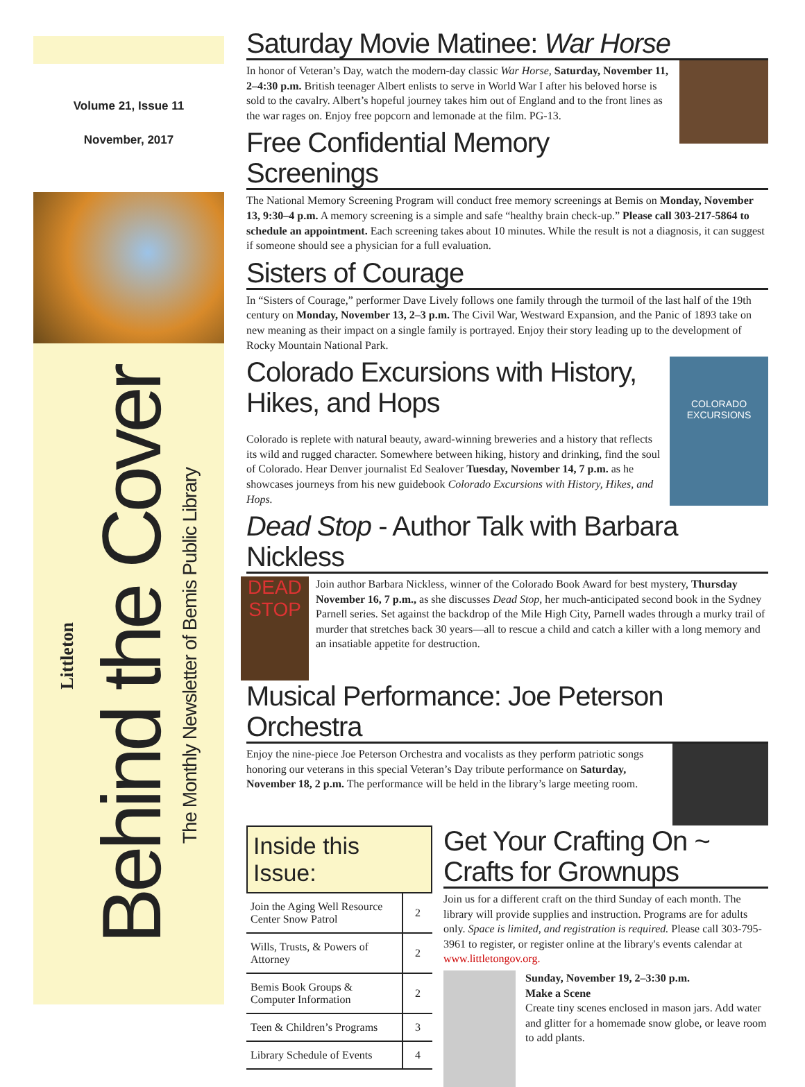Volume 21, Issue 11
November, 2017
Littleton Behind the Cover The Monthly Newsletter of Bemis Public Library
Saturday Movie Matinee: War Horse
In honor of Veteran’s Day, watch the modern-day classic War Horse, Saturday, November 11, 2–4:30 p.m. British teenager Albert enlists to serve in World War I after his beloved horse is sold to the cavalry. Albert’s hopeful journey takes him out of England and to the front lines as the war rages on. Enjoy free popcorn and lemonade at the film. PG-13.
Free Confidential Memory Screenings
The National Memory Screening Program will conduct free memory screenings at Bemis on Monday, November 13, 9:30–4 p.m. A memory screening is a simple and safe “healthy brain check-up.” Please call 303-217-5864 to schedule an appointment. Each screening takes about 10 minutes. While the result is not a diagnosis, it can suggest if someone should see a physician for a full evaluation.
Sisters of Courage
In “Sisters of Courage,” performer Dave Lively follows one family through the turmoil of the last half of the 19th century on Monday, November 13, 2–3 p.m. The Civil War, Westward Expansion, and the Panic of 1893 take on new meaning as their impact on a single family is portrayed. Enjoy their story leading up to the development of Rocky Mountain National Park.
COLORADO EXCURSIONS
Colorado Excursions with History, Hikes, and Hops
Colorado is replete with natural beauty, award-winning breweries and a history that reflects its wild and rugged character. Somewhere between hiking, history and drinking, find the soul of Colorado. Hear Denver journalist Ed Sealover Tuesday, November 14, 7 p.m. as he showcases journeys from his new guidebook Colorado Excursions with History, Hikes, and Hops.
Dead Stop - Author Talk with Barbara Nickless
DEAD STOP
Join author Barbara Nickless, winner of the Colorado Book Award for best mystery, Thursday November 16, 7 p.m., as she discusses Dead Stop, her much-anticipated second book in the Sydney Parnell series. Set against the backdrop of the Mile High City, Parnell wades through a murky trail of murder that stretches back 30 years—all to rescue a child and catch a killer with a long memory and an insatiable appetite for destruction.
Musical Performance: Joe Peterson Orchestra
Enjoy the nine-piece Joe Peterson Orchestra and vocalists as they perform patriotic songs honoring our veterans in this special Veteran’s Day tribute performance on Saturday, November 18, 2 p.m. The performance will be held in the library’s large meeting room.
Inside this Issue:
| Join the Aging Well Resource Center Snow Patrol | 2 |
| Wills, Trusts, & Powers of Attorney | 2 |
| Bemis Book Groups & Computer Information | 2 |
| Teen & Children’s Programs | 3 |
| Library Schedule of Events | 4 |
Get Your Crafting On ~ Crafts for Grownups
Join us for a different craft on the third Sunday of each month. The library will provide supplies and instruction. Programs are for adults only. Space is limited, and registration is required. Please call 303-795-3961 to register, or register online at the library's events calendar at www.littletongov.org.
Sunday, November 19, 2–3:30 p.m.
Make a Scene
Create tiny scenes enclosed in mason jars. Add water and glitter for a homemade snow globe, or leave room to add plants.